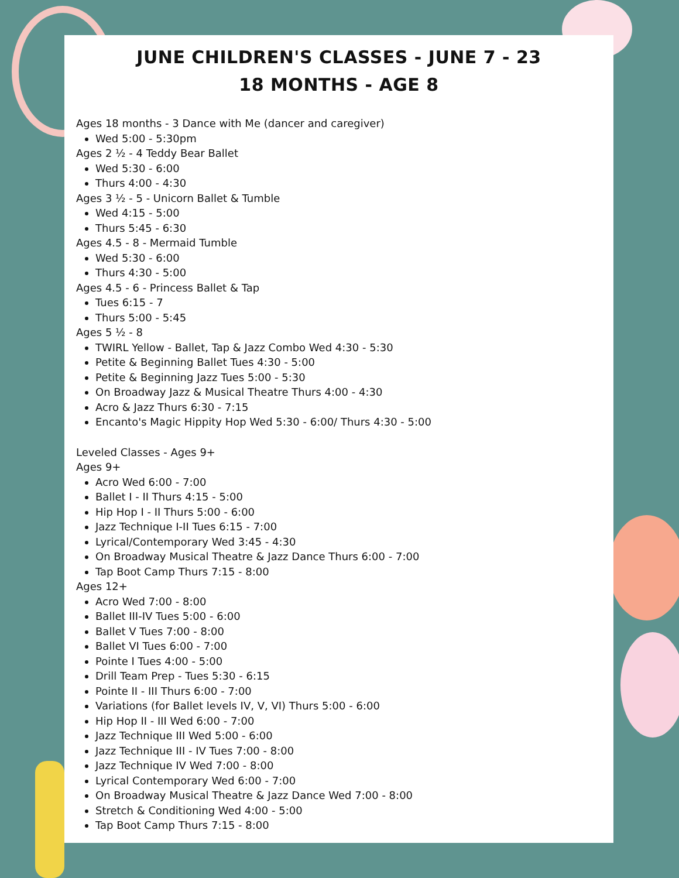JUNE CHILDREN'S CLASSES - JUNE 7 - 23
18 MONTHS - AGE 8
Ages 18 months - 3 Dance with Me (dancer and caregiver)
Wed 5:00 - 5:30pm
Ages 2 ½ - 4 Teddy Bear Ballet
Wed 5:30 - 6:00
Thurs 4:00 - 4:30
Ages 3 ½ - 5 - Unicorn Ballet & Tumble
Wed 4:15 - 5:00
Thurs 5:45 - 6:30
Ages 4.5 - 8 - Mermaid Tumble
Wed 5:30 - 6:00
Thurs 4:30 - 5:00
Ages 4.5 - 6 - Princess Ballet & Tap
Tues 6:15 - 7
Thurs 5:00 - 5:45
Ages 5 ½ - 8
TWIRL Yellow - Ballet, Tap & Jazz Combo Wed 4:30 - 5:30
Petite & Beginning Ballet Tues 4:30 - 5:00
Petite & Beginning Jazz Tues 5:00 - 5:30
On Broadway Jazz & Musical Theatre Thurs 4:00 - 4:30
Acro & Jazz Thurs 6:30 - 7:15
Encanto's Magic Hippity Hop Wed 5:30 - 6:00/ Thurs 4:30 - 5:00
Leveled Classes - Ages 9+
Ages 9+
Acro Wed 6:00 - 7:00
Ballet I - II Thurs 4:15 - 5:00
Hip Hop I - II Thurs 5:00 - 6:00
Jazz Technique I-II Tues 6:15 - 7:00
Lyrical/Contemporary Wed 3:45 - 4:30
On Broadway Musical Theatre & Jazz Dance Thurs 6:00 - 7:00
Tap Boot Camp Thurs 7:15 - 8:00
Ages 12+
Acro Wed 7:00 - 8:00
Ballet III-IV Tues 5:00 - 6:00
Ballet V Tues 7:00 - 8:00
Ballet VI Tues 6:00 - 7:00
Pointe I Tues 4:00 - 5:00
Drill Team Prep - Tues 5:30 - 6:15
Pointe II - III Thurs 6:00 - 7:00
Variations (for Ballet levels IV, V, VI) Thurs 5:00 - 6:00
Hip Hop II - III Wed 6:00 - 7:00
Jazz Technique III Wed 5:00 - 6:00
Jazz Technique III - IV Tues 7:00 - 8:00
Jazz Technique IV Wed 7:00 - 8:00
Lyrical Contemporary Wed 6:00 - 7:00
On Broadway Musical Theatre & Jazz Dance Wed 7:00 - 8:00
Stretch & Conditioning Wed 4:00 - 5:00
Tap Boot Camp Thurs 7:15 - 8:00